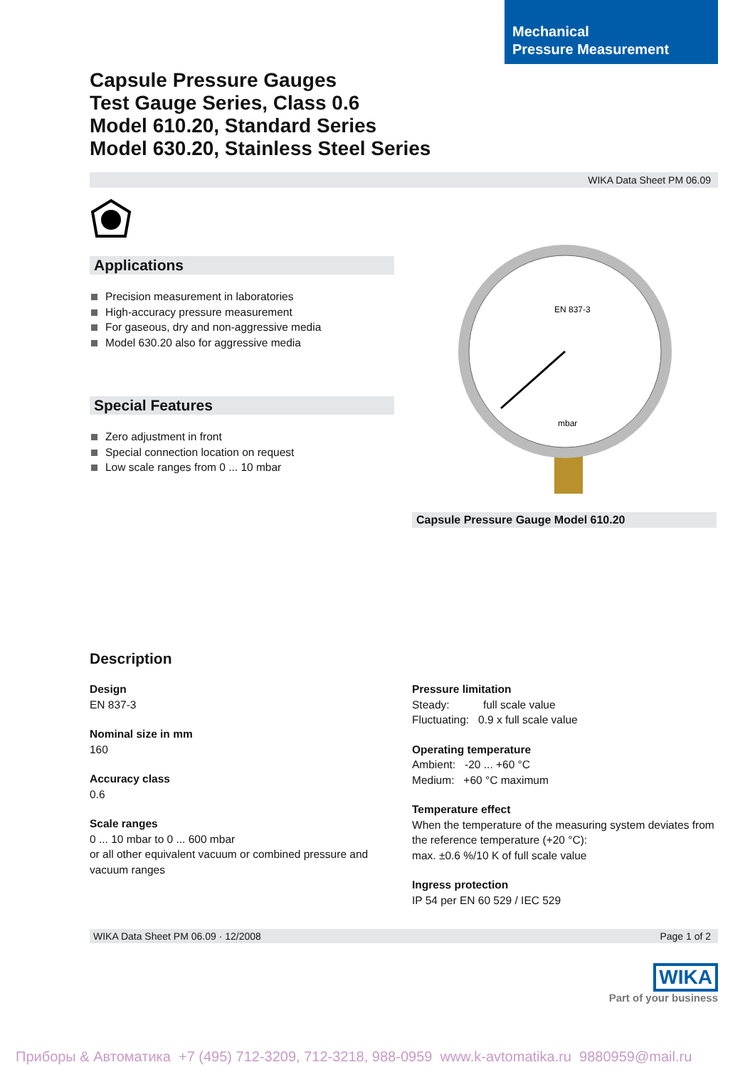Mechanical
Pressure Measurement
Capsule Pressure Gauges
Test Gauge Series, Class 0.6
Model 610.20, Standard Series
Model 630.20, Stainless Steel Series
WIKA Data Sheet PM 06.09
Applications
Precision measurement in laboratories
High-accuracy pressure measurement
For gaseous, dry and non-aggressive media
Model 630.20 also for aggressive media
Special Features
Zero adjustment in front
Special connection location on request
Low scale ranges from 0 ... 10 mbar
EN 837-3
mbar
Capsule Pressure Gauge Model 610.20
Description
Design
EN 837-3
Nominal size in mm
160
Accuracy class
0.6
Scale ranges
0 ... 10 mbar to 0 ... 600 mbar
or all other equivalent vacuum or combined pressure and vacuum ranges
Pressure limitation
Steady: full scale value
Fluctuating: 0.9 x full scale value
Operating temperature
Ambient: -20 ... +60 °C
Medium: +60 °C maximum
Temperature effect
When the temperature of the measuring system deviates from the reference temperature (+20 °C):
max. ±0.6 %/10 K of full scale value
Ingress protection
IP 54 per EN 60 529 / IEC 529
WIKA Data Sheet PM 06.09 · 12/2008 Page 1 of 2
WIKA
Part of your business
Приборы & Автоматика +7 (495) 712-3209, 712-3218, 988-0959 www.k-avtomatika.ru 9880959@mail.ru